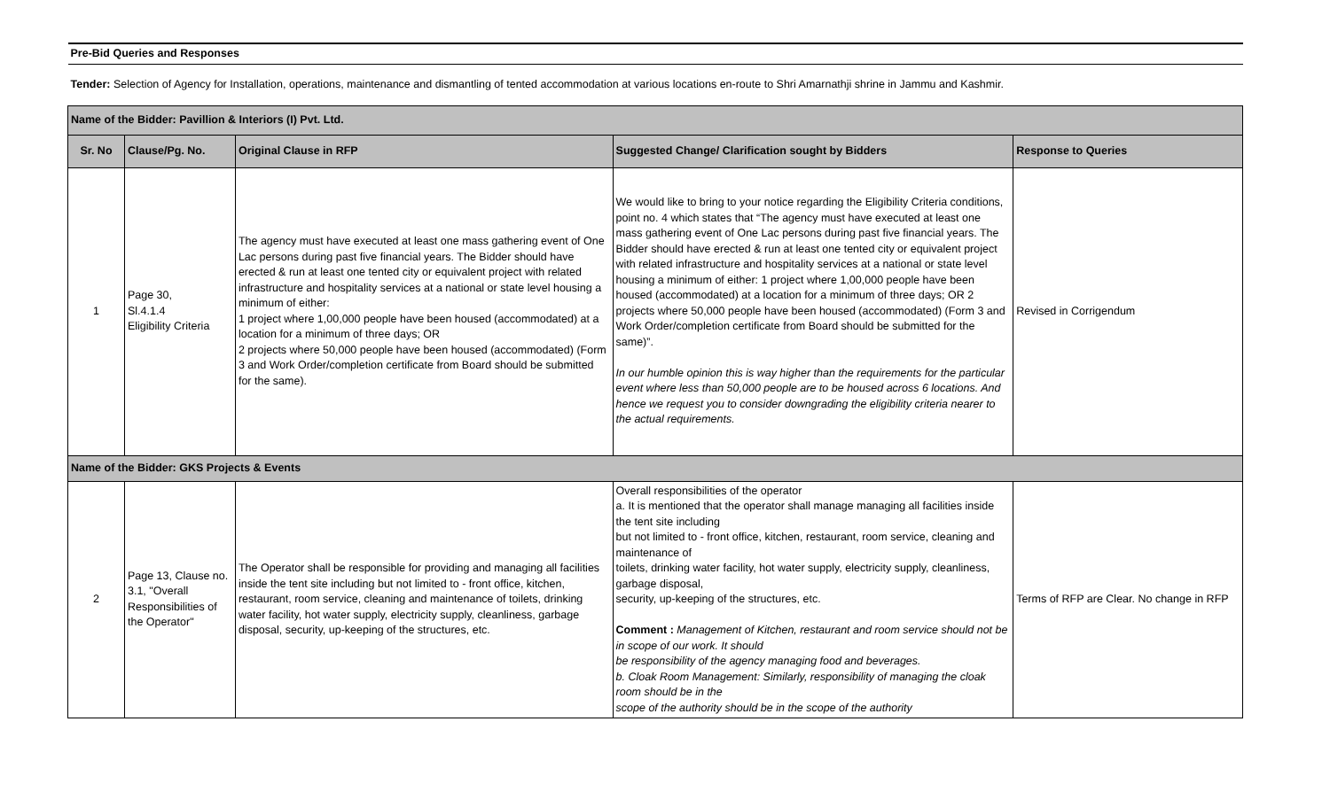| Pre-Bid Queries and Responses | | | | |
| Tender: Selection of Agency for Installation, operations, maintenance and dismantling of tented accommodation at various locations en-route to Shri Amarnathji shrine in Jammu and Kashmir. | | | | |
| Name of the Bidder: Pavillion & Interiors (I) Pvt. Ltd. | | | | |
| Sr. No | Clause/Pg. No. | Original Clause in RFP | Suggested Change/ Clarification sought by Bidders | Response to Queries |
| 1 | Page 30, Sl.4.1.4 Eligibility Criteria | The agency must have executed at least one mass gathering event of One Lac persons during past five financial years. The Bidder should have erected & run at least one tented city or equivalent project with related infrastructure and hospitality services at a national or state level housing a minimum of either: 1 project where 1,00,000 people have been housed (accommodated) at a location for a minimum of three days; OR 2 projects where 50,000 people have been housed (accommodated) (Form 3 and Work Order/completion certificate from Board should be submitted for the same). | We would like to bring to your notice regarding the Eligibility Criteria conditions, point no. 4 which states that “The agency must have executed at least one mass gathering event of One Lac persons during past five financial years. The Bidder should have erected & run at least one tented city or equivalent project with related infrastructure and hospitality services at a national or state level housing a minimum of either: 1 project where 1,00,000 people have been housed (accommodated) at a location for a minimum of three days; OR 2 projects where 50,000 people have been housed (accommodated) (Form 3 and Work Order/completion certificate from Board should be submitted for the same)”. In our humble opinion this is way higher than the requirements for the particular event where less than 50,000 people are to be housed across 6 locations. And hence we request you to consider downgrading the eligibility criteria nearer to the actual requirements. | Revised in Corrigendum |
| Name of the Bidder: GKS Projects & Events | | | | |
| 2 | Page 13, Clause no. 3.1, "Overall Responsibilities of the Operator" | The Operator shall be responsible for providing and managing all facilities inside the tent site including but not limited to - front office, kitchen, restaurant, room service, cleaning and maintenance of toilets, drinking water facility, hot water supply, electricity supply, cleanliness, garbage disposal, security, up-keeping of the structures, etc. | Overall responsibilities of the operator a. It is mentioned that the operator shall manage managing all facilities inside the tent site including but not limited to - front office, kitchen, restaurant, room service, cleaning and maintenance of toilets, drinking water facility, hot water supply, electricity supply, cleanliness, garbage disposal, security, up-keeping of the structures, etc. Comment : Management of Kitchen, restaurant and room service should not be in scope of our work. It should be responsibility of the agency managing food and beverages. b. Cloak Room Management: Similarly, responsibility of managing the cloak room should be in the scope of the authority should be in the scope of the authority | Terms of RFP are Clear. No change in RFP |